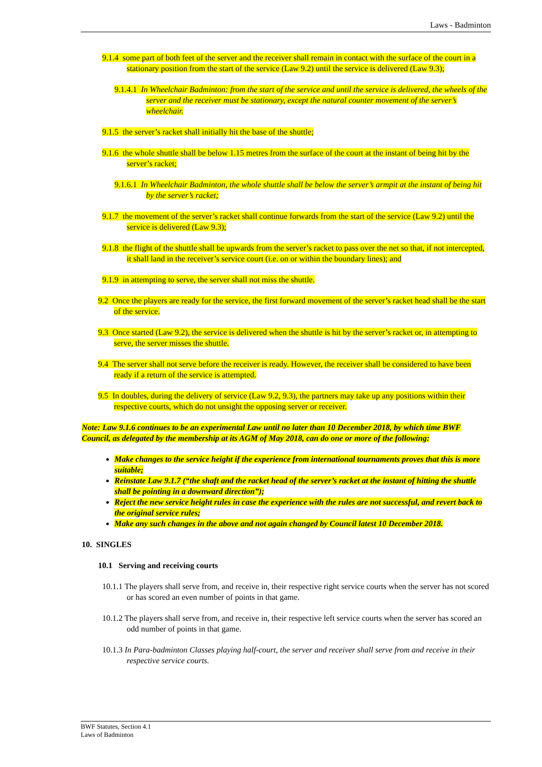Laws - Badminton
9.1.4 some part of both feet of the server and the receiver shall remain in contact with the surface of the court in a stationary position from the start of the service (Law 9.2) until the service is delivered (Law 9.3);
9.1.4.1 In Wheelchair Badminton: from the start of the service and until the service is delivered, the wheels of the server and the receiver must be stationary, except the natural counter movement of the server’s wheelchair.
9.1.5 the server’s racket shall initially hit the base of the shuttle;
9.1.6 the whole shuttle shall be below 1.15 metres from the surface of the court at the instant of being hit by the server’s racket;
9.1.6.1 In Wheelchair Badminton, the whole shuttle shall be below the server’s armpit at the instant of being hit by the server’s racket;
9.1.7 the movement of the server’s racket shall continue forwards from the start of the service (Law 9.2) until the service is delivered (Law 9.3);
9.1.8 the flight of the shuttle shall be upwards from the server’s racket to pass over the net so that, if not intercepted, it shall land in the receiver’s service court (i.e. on or within the boundary lines); and
9.1.9 in attempting to serve, the server shall not miss the shuttle.
9.2 Once the players are ready for the service, the first forward movement of the server’s racket head shall be the start of the service.
9.3 Once started (Law 9.2), the service is delivered when the shuttle is hit by the server’s racket or, in attempting to serve, the server misses the shuttle.
9.4 The server shall not serve before the receiver is ready. However, the receiver shall be considered to have been ready if a return of the service is attempted.
9.5 In doubles, during the delivery of service (Law 9.2, 9.3), the partners may take up any positions within their respective courts, which do not unsight the opposing server or receiver.
Note: Law 9.1.6 continues to be an experimental Law until no later than 10 December 2018, by which time BWF Council, as delegated by the membership at its AGM of May 2018, can do one or more of the following:
Make changes to the service height if the experience from international tournaments proves that this is more suitable;
Reinstate Law 9.1.7 (“the shaft and the racket head of the server’s racket at the instant of hitting the shuttle shall be pointing in a downward direction”);
Reject the new service height rules in case the experience with the rules are not successful, and revert back to the original service rules;
Make any such changes in the above and not again changed by Council latest 10 December 2018.
10. SINGLES
10.1 Serving and receiving courts
10.1.1 The players shall serve from, and receive in, their respective right service courts when the server has not scored or has scored an even number of points in that game.
10.1.2 The players shall serve from, and receive in, their respective left service courts when the server has scored an odd number of points in that game.
10.1.3 In Para-badminton Classes playing half-court, the server and receiver shall serve from and receive in their respective service courts.
BWF Statutes, Section 4.1
Laws of Badminton